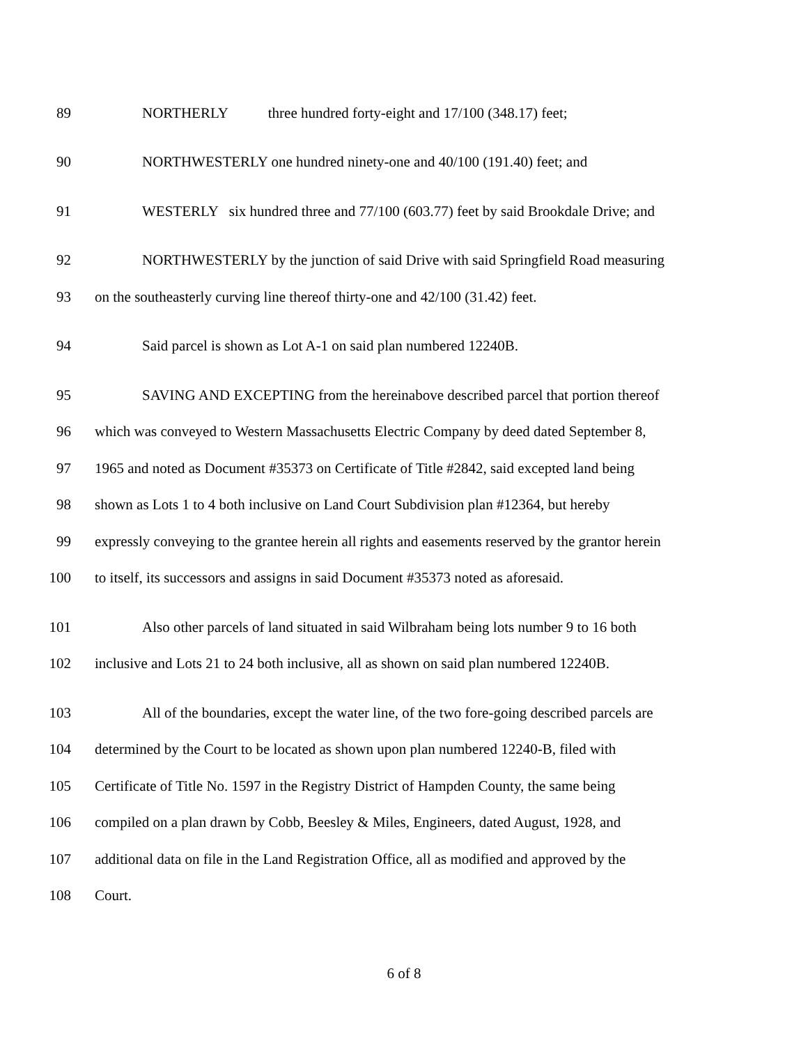89 NORTHERLY three hundred forty-eight and 17/100 (348.17) feet;
90 NORTHWESTERLY one hundred ninety-one and 40/100 (191.40) feet; and
91 WESTERLY six hundred three and 77/100 (603.77) feet by said Brookdale Drive; and
92 NORTHWESTERLY by the junction of said Drive with said Springfield Road measuring
93 on the southeasterly curving line thereof thirty-one and 42/100 (31.42) feet.
94 Said parcel is shown as Lot A-1 on said plan numbered 12240B.
95 SAVING AND EXCEPTING from the hereinabove described parcel that portion thereof
96 which was conveyed to Western Massachusetts Electric Company by deed dated September 8,
97 1965 and noted as Document #35373 on Certificate of Title #2842, said excepted land being
98 shown as Lots 1 to 4 both inclusive on Land Court Subdivision plan #12364, but hereby
99 expressly conveying to the grantee herein all rights and easements reserved by the grantor herein
100 to itself, its successors and assigns in said Document #35373 noted as aforesaid.
101 Also other parcels of land situated in said Wilbraham being lots number 9 to 16 both
102 inclusive and Lots 21 to 24 both inclusive, all as shown on said plan numbered 12240B.
103 All of the boundaries, except the water line, of the two fore-going described parcels are
104 determined by the Court to be located as shown upon plan numbered 12240-B, filed with
105 Certificate of Title No. 1597 in the Registry District of Hampden County, the same being
106 compiled on a plan drawn by Cobb, Beesley & Miles, Engineers, dated August, 1928, and
107 additional data on file in the Land Registration Office, all as modified and approved by the
108 Court.
6 of 8